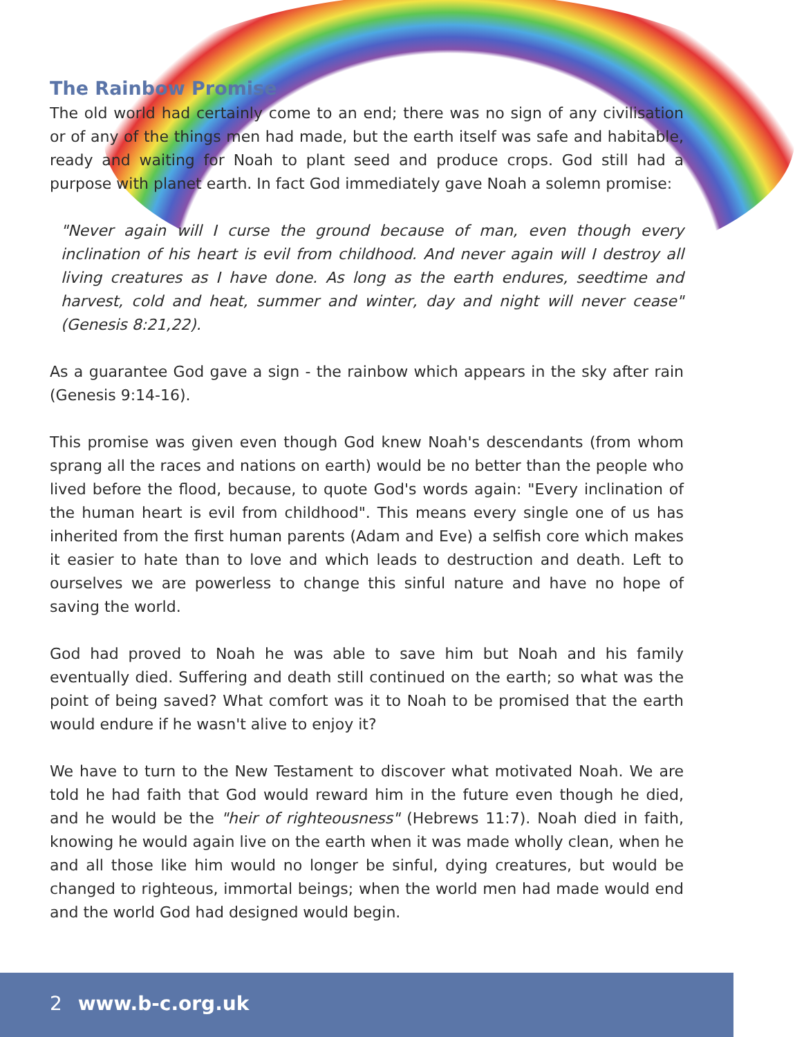The Rainbow Promise
The old world had certainly come to an end; there was no sign of any civilisation or of any of the things men had made, but the earth itself was safe and habitable, ready and waiting for Noah to plant seed and produce crops. God still had a purpose with planet earth. In fact God immediately gave Noah a solemn promise:
"Never again will I curse the ground because of man, even though every inclination of his heart is evil from childhood. And never again will I destroy all living creatures as I have done. As long as the earth endures, seedtime and harvest, cold and heat, summer and winter, day and night will never cease" (Genesis 8:21,22).
As a guarantee God gave a sign - the rainbow which appears in the sky after rain (Genesis 9:14-16).
This promise was given even though God knew Noah's descendants (from whom sprang all the races and nations on earth) would be no better than the people who lived before the flood, because, to quote God's words again: "Every inclination of the human heart is evil from childhood". This means every single one of us has inherited from the first human parents (Adam and Eve) a selfish core which makes it easier to hate than to love and which leads to destruction and death. Left to ourselves we are powerless to change this sinful nature and have no hope of saving the world.
God had proved to Noah he was able to save him but Noah and his family eventually died. Suffering and death still continued on the earth; so what was the point of being saved? What comfort was it to Noah to be promised that the earth would endure if he wasn't alive to enjoy it?
We have to turn to the New Testament to discover what motivated Noah. We are told he had faith that God would reward him in the future even though he died, and he would be the "heir of righteousness" (Hebrews 11:7). Noah died in faith, knowing he would again live on the earth when it was made wholly clean, when he and all those like him would no longer be sinful, dying creatures, but would be changed to righteous, immortal beings; when the world men had made would end and the world God had designed would begin.
2 www.b-c.org.uk